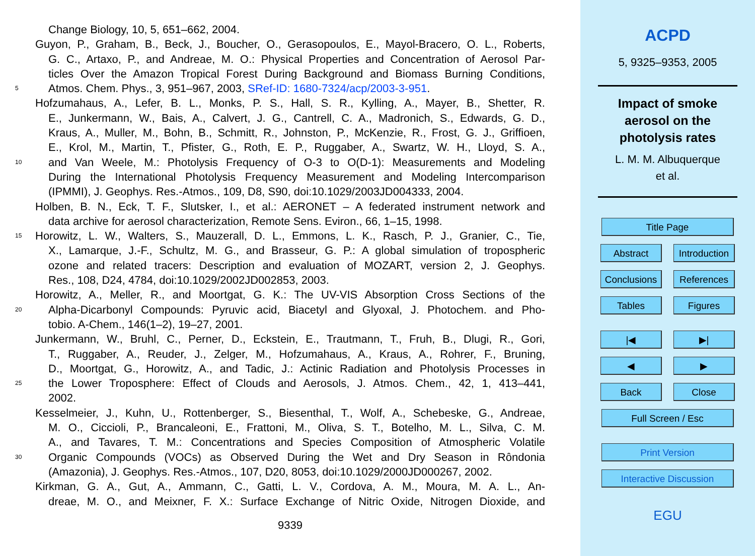Change Biology, 10, 5, 651–662, 2004.
Guyon, P., Graham, B., Beck, J., Boucher, O., Gerasopoulos, E., Mayol-Bracero, O. L., Roberts,
G. C., Artaxo, P., and Andreae, M. O.: Physical Properties and Concentration of Aerosol Par-
ticles Over the Amazon Tropical Forest During Background and Biomass Burning Conditions,
5 Atmos. Chem. Phys., 3, 951–967, 2003, SRef-ID: 1680-7324/acp/2003-3-951.
Hofzumahaus, A., Lefer, B. L., Monks, P. S., Hall, S. R., Kylling, A., Mayer, B., Shetter, R.
E., Junkermann, W., Bais, A., Calvert, J. G., Cantrell, C. A., Madronich, S., Edwards, G. D.,
Kraus, A., Muller, M., Bohn, B., Schmitt, R., Johnston, P., McKenzie, R., Frost, G. J., Griffioen,
E., Krol, M., Martin, T., Pfister, G., Roth, E. P., Ruggaber, A., Swartz, W. H., Lloyd, S. A.,
10 and Van Weele, M.: Photolysis Frequency of O-3 to O(D-1): Measurements and Modeling
During the International Photolysis Frequency Measurement and Modeling Intercomparison
(IPMMI), J. Geophys. Res.-Atmos., 109, D8, S90, doi:10.1029/2003JD004333, 2004.
Holben, B. N., Eck, T. F., Slutsker, I., et al.: AERONET – A federated instrument network and
data archive for aerosol characterization, Remote Sens. Eviron., 66, 1–15, 1998.
15 Horowitz, L. W., Walters, S., Mauzerall, D. L., Emmons, L. K., Rasch, P. J., Granier, C., Tie,
X., Lamarque, J.-F., Schultz, M. G., and Brasseur, G. P.: A global simulation of tropospheric
ozone and related tracers: Description and evaluation of MOZART, version 2, J. Geophys.
Res., 108, D24, 4784, doi:10.1029/2002JD002853, 2003.
Horowitz, A., Meller, R., and Moortgat, G. K.: The UV-VIS Absorption Cross Sections of the
20 Alpha-Dicarbonyl Compounds: Pyruvic acid, Biacetyl and Glyoxal, J. Photochem. and Pho-
tobio. A-Chem., 146(1–2), 19–27, 2001.
Junkermann, W., Bruhl, C., Perner, D., Eckstein, E., Trautmann, T., Fruh, B., Dlugi, R., Gori,
T., Ruggaber, A., Reuder, J., Zelger, M., Hofzumahaus, A., Kraus, A., Rohrer, F., Bruning,
D., Moortgat, G., Horowitz, A., and Tadic, J.: Actinic Radiation and Photolysis Processes in
25 the Lower Troposphere: Effect of Clouds and Aerosols, J. Atmos. Chem., 42, 1, 413–441,
2002.
Kesselmeier, J., Kuhn, U., Rottenberger, S., Biesenthal, T., Wolf, A., Schebeske, G., Andreae,
M. O., Ciccioli, P., Brancaleoni, E., Frattoni, M., Oliva, S. T., Botelho, M. L., Silva, C. M.
A., and Tavares, T. M.: Concentrations and Species Composition of Atmospheric Volatile
30 Organic Compounds (VOCs) as Observed During the Wet and Dry Season in Rôndonia
(Amazonia), J. Geophys. Res.-Atmos., 107, D20, 8053, doi:10.1029/2000JD000267, 2002.
Kirkman, G. A., Gut, A., Ammann, C., Gatti, L. V., Cordova, A. M., Moura, M. A. L., An-
dreae, M. O., and Meixner, F. X.: Surface Exchange of Nitric Oxide, Nitrogen Dioxide, and
9339
ACPD
5, 9325–9353, 2005
Impact of smoke
aerosol on the
photolysis rates
L. M. M. Albuquerque
et al.
Title Page
Abstract Introduction
Conclusions
References
Tables Figures
|◀ ▶|
◀ ▶
Back Close
Full Screen / Esc
Print Version
Interactive Discussion
EGU